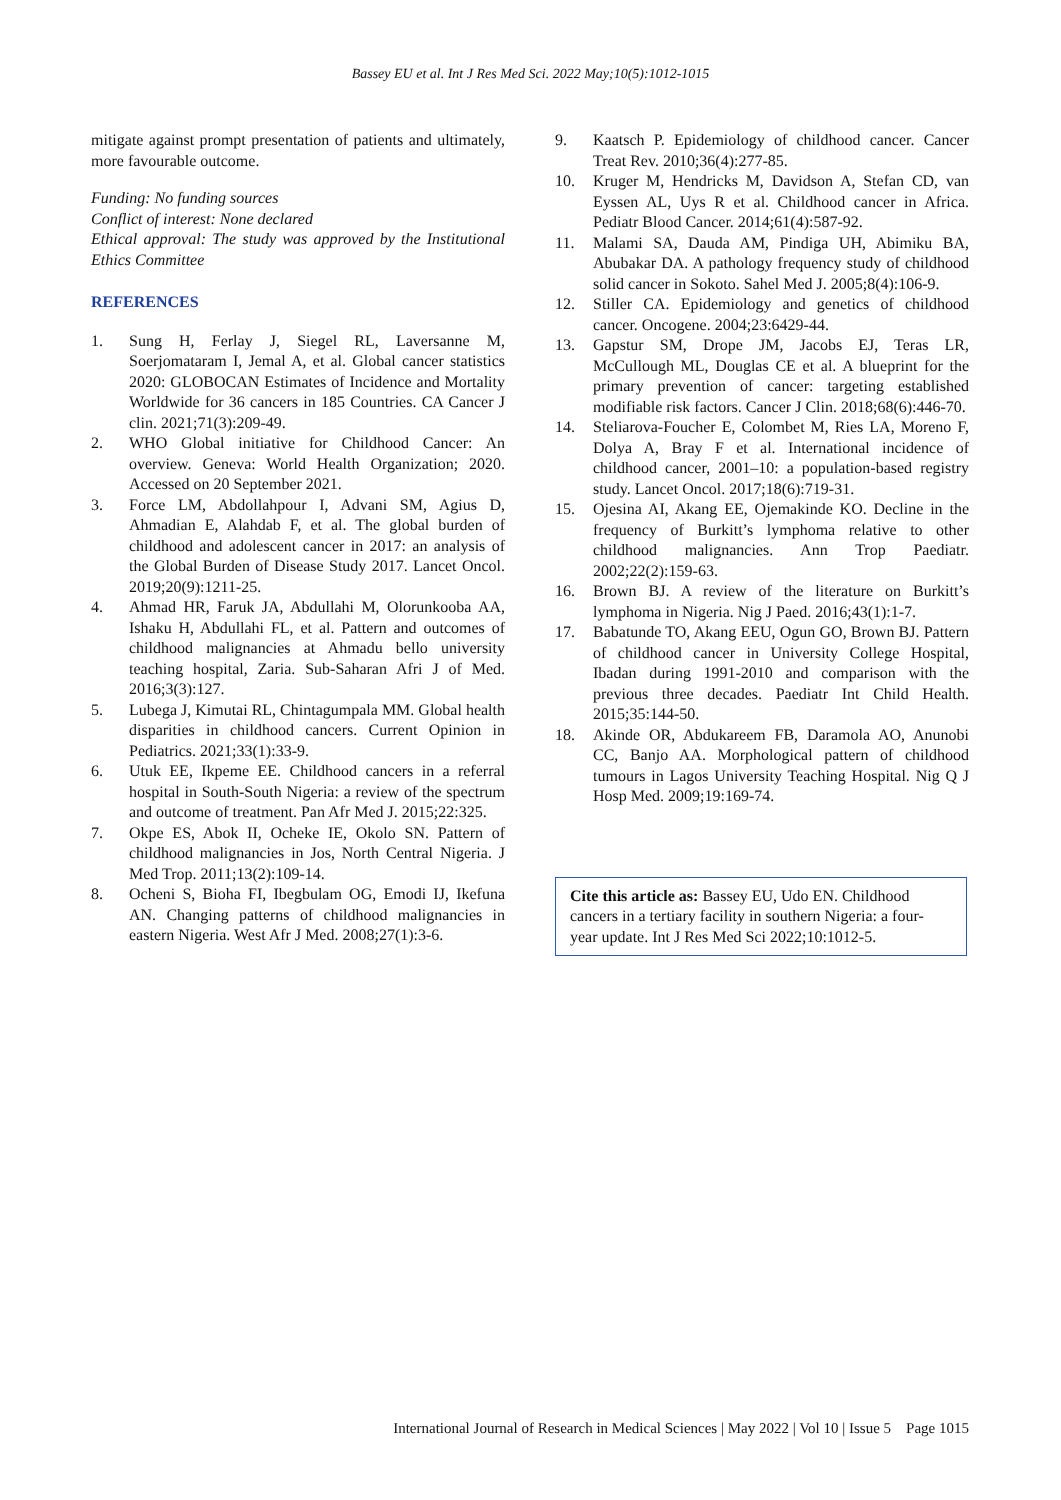Bassey EU et al. Int J Res Med Sci. 2022 May;10(5):1012-1015
mitigate against prompt presentation of patients and ultimately, more favourable outcome.
Funding: No funding sources
Conflict of interest: None declared
Ethical approval: The study was approved by the Institutional Ethics Committee
REFERENCES
1. Sung H, Ferlay J, Siegel RL, Laversanne M, Soerjomataram I, Jemal A, et al. Global cancer statistics 2020: GLOBOCAN Estimates of Incidence and Mortality Worldwide for 36 cancers in 185 Countries. CA Cancer J clin. 2021;71(3):209-49.
2. WHO Global initiative for Childhood Cancer: An overview. Geneva: World Health Organization; 2020. Accessed on 20 September 2021.
3. Force LM, Abdollahpour I, Advani SM, Agius D, Ahmadian E, Alahdab F, et al. The global burden of childhood and adolescent cancer in 2017: an analysis of the Global Burden of Disease Study 2017. Lancet Oncol. 2019;20(9):1211-25.
4. Ahmad HR, Faruk JA, Abdullahi M, Olorunkooba AA, Ishaku H, Abdullahi FL, et al. Pattern and outcomes of childhood malignancies at Ahmadu bello university teaching hospital, Zaria. Sub-Saharan Afri J of Med. 2016;3(3):127.
5. Lubega J, Kimutai RL, Chintagumpala MM. Global health disparities in childhood cancers. Current Opinion in Pediatrics. 2021;33(1):33-9.
6. Utuk EE, Ikpeme EE. Childhood cancers in a referral hospital in South-South Nigeria: a review of the spectrum and outcome of treatment. Pan Afr Med J. 2015;22:325.
7. Okpe ES, Abok II, Ocheke IE, Okolo SN. Pattern of childhood malignancies in Jos, North Central Nigeria. J Med Trop. 2011;13(2):109-14.
8. Ocheni S, Bioha FI, Ibegbulam OG, Emodi IJ, Ikefuna AN. Changing patterns of childhood malignancies in eastern Nigeria. West Afr J Med. 2008;27(1):3-6.
9. Kaatsch P. Epidemiology of childhood cancer. Cancer Treat Rev. 2010;36(4):277-85.
10. Kruger M, Hendricks M, Davidson A, Stefan CD, van Eyssen AL, Uys R et al. Childhood cancer in Africa. Pediatr Blood Cancer. 2014;61(4):587-92.
11. Malami SA, Dauda AM, Pindiga UH, Abimiku BA, Abubakar DA. A pathology frequency study of childhood solid cancer in Sokoto. Sahel Med J. 2005;8(4):106-9.
12. Stiller CA. Epidemiology and genetics of childhood cancer. Oncogene. 2004;23:6429-44.
13. Gapstur SM, Drope JM, Jacobs EJ, Teras LR, McCullough ML, Douglas CE et al. A blueprint for the primary prevention of cancer: targeting established modifiable risk factors. Cancer J Clin. 2018;68(6):446-70.
14. Steliarova-Foucher E, Colombet M, Ries LA, Moreno F, Dolya A, Bray F et al. International incidence of childhood cancer, 2001–10: a population-based registry study. Lancet Oncol. 2017;18(6):719-31.
15. Ojesina AI, Akang EE, Ojemakinde KO. Decline in the frequency of Burkitt’s lymphoma relative to other childhood malignancies. Ann Trop Paediatr. 2002;22(2):159-63.
16. Brown BJ. A review of the literature on Burkitt’s lymphoma in Nigeria. Nig J Paed. 2016;43(1):1-7.
17. Babatunde TO, Akang EEU, Ogun GO, Brown BJ. Pattern of childhood cancer in University College Hospital, Ibadan during 1991-2010 and comparison with the previous three decades. Paediatr Int Child Health. 2015;35:144-50.
18. Akinde OR, Abdukareem FB, Daramola AO, Anunobi CC, Banjo AA. Morphological pattern of childhood tumours in Lagos University Teaching Hospital. Nig Q J Hosp Med. 2009;19:169-74.
Cite this article as: Bassey EU, Udo EN. Childhood cancers in a tertiary facility in southern Nigeria: a four- year update. Int J Res Med Sci 2022;10:1012-5.
International Journal of Research in Medical Sciences | May 2022 | Vol 10 | Issue 5 Page 1015